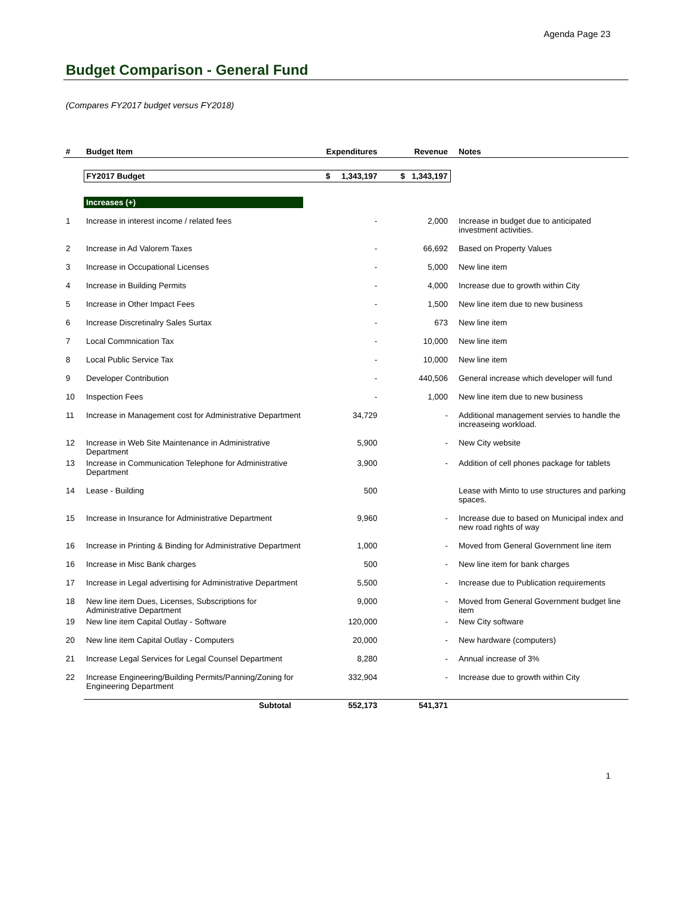Agenda Page 23
Budget Comparison - General Fund
(Compares FY2017 budget versus FY2018)
| # | Budget Item | Expenditures | Revenue | Notes |
| --- | --- | --- | --- | --- |
| | FY2017 Budget | $ 1,343,197 | $ 1,343,197 | |
| | Increases (+) | | | |
| 1 | Increase in interest income / related fees | - | 2,000 | Increase in budget due to anticipated investment activities. |
| 2 | Increase in Ad Valorem Taxes | - | 66,692 | Based on Property Values |
| 3 | Increase in Occupational Licenses | - | 5,000 | New line item |
| 4 | Increase in Building Permits | - | 4,000 | Increase due to growth within City |
| 5 | Increase in Other Impact Fees | - | 1,500 | New line item due to new business |
| 6 | Increase Discretinalry Sales Surtax | - | 673 | New line item |
| 7 | Local Commnication Tax | - | 10,000 | New line item |
| 8 | Local Public Service Tax | - | 10,000 | New line item |
| 9 | Developer Contribution | - | 440,506 | General increase which developer will fund |
| 10 | Inspection Fees | - | 1,000 | New line item due to new business |
| 11 | Increase in Management cost for Administrative Department | 34,729 | - | Additional management servies to handle the increaseing workload. |
| 12 | Increase in Web Site Maintenance in Administrative Department | 5,900 | - | New City website |
| 13 | Increase in Communication Telephone for Administrative Department | 3,900 | - | Addition of cell phones package for tablets |
| 14 | Lease - Building | 500 | | Lease with Minto to use structures and parking spaces. |
| 15 | Increase in Insurance for Administrative Department | 9,960 | - | Increase due to based on Municipal index and new road rights of way |
| 16 | Increase in Printing & Binding for Administrative Department | 1,000 | - | Moved from General Government line item |
| 16 | Increase in Misc Bank charges | 500 | - | New line item for bank charges |
| 17 | Increase in Legal advertising for Administrative Department | 5,500 | - | Increase due to Publication requirements |
| 18 | New line item Dues, Licenses, Subscriptions for Administrative Department | 9,000 | - | Moved from General Government budget line item |
| 19 | New line item Capital Outlay - Software | 120,000 | - | New City software |
| 20 | New line item Capital Outlay - Computers | 20,000 | - | New hardware (computers) |
| 21 | Increase Legal Services for Legal Counsel Department | 8,280 | - | Annual increase of 3% |
| 22 | Increase Engineering/Building Permits/Panning/Zoning for Engineering Department | 332,904 | - | Increase due to growth within City |
| | Subtotal | 552,173 | 541,371 | |
1